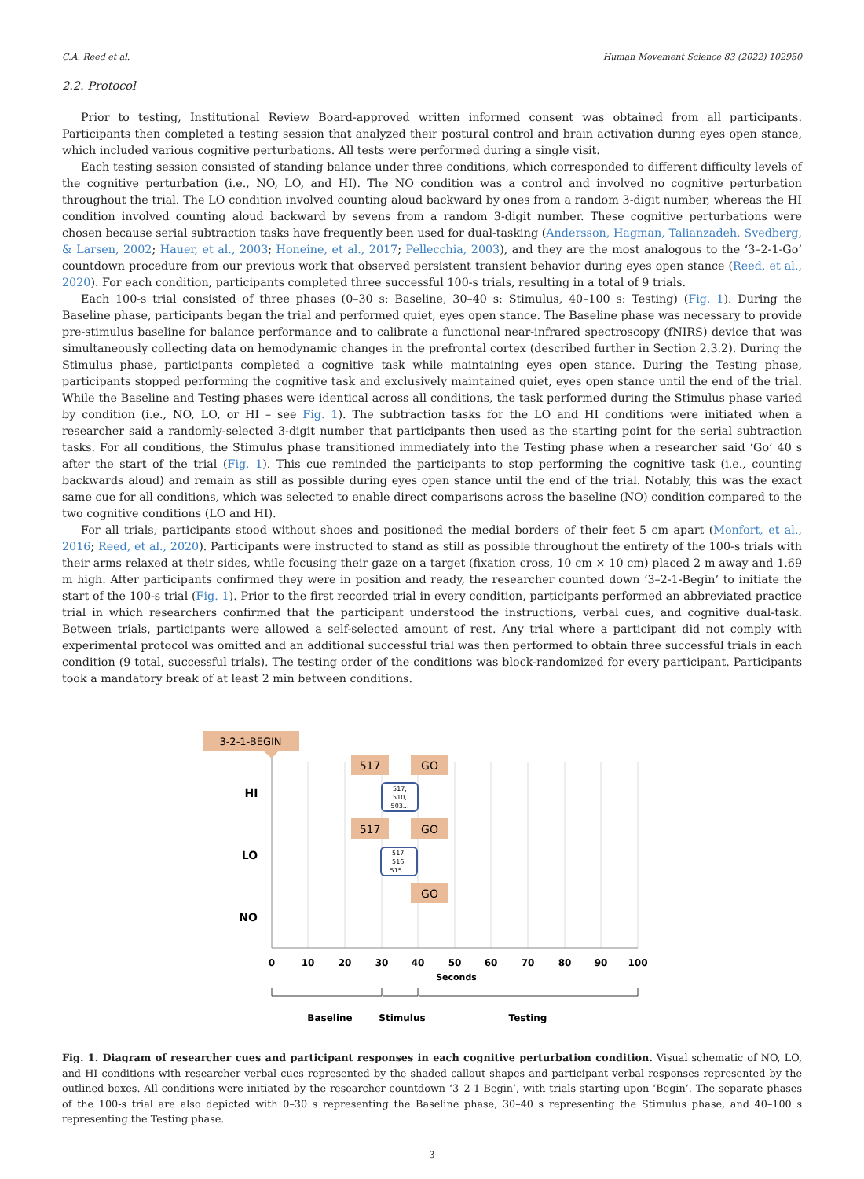C.A. Reed et al. Human Movement Science 83 (2022) 102950
2.2. Protocol
Prior to testing, Institutional Review Board-approved written informed consent was obtained from all participants. Participants then completed a testing session that analyzed their postural control and brain activation during eyes open stance, which included various cognitive perturbations. All tests were performed during a single visit.
Each testing session consisted of standing balance under three conditions, which corresponded to different difficulty levels of the cognitive perturbation (i.e., NO, LO, and HI). The NO condition was a control and involved no cognitive perturbation throughout the trial. The LO condition involved counting aloud backward by ones from a random 3-digit number, whereas the HI condition involved counting aloud backward by sevens from a random 3-digit number. These cognitive perturbations were chosen because serial subtraction tasks have frequently been used for dual-tasking (Andersson, Hagman, Talianzadeh, Svedberg, & Larsen, 2002; Hauer, et al., 2003; Honeine, et al., 2017; Pellecchia, 2003), and they are the most analogous to the ‘3–2-1-Go’ countdown procedure from our previous work that observed persistent transient behavior during eyes open stance (Reed, et al., 2020). For each condition, participants completed three successful 100-s trials, resulting in a total of 9 trials.
Each 100-s trial consisted of three phases (0–30 s: Baseline, 30–40 s: Stimulus, 40–100 s: Testing) (Fig. 1). During the Baseline phase, participants began the trial and performed quiet, eyes open stance. The Baseline phase was necessary to provide pre-stimulus baseline for balance performance and to calibrate a functional near-infrared spectroscopy (fNIRS) device that was simultaneously collecting data on hemodynamic changes in the prefrontal cortex (described further in Section 2.3.2). During the Stimulus phase, participants completed a cognitive task while maintaining eyes open stance. During the Testing phase, participants stopped performing the cognitive task and exclusively maintained quiet, eyes open stance until the end of the trial. While the Baseline and Testing phases were identical across all conditions, the task performed during the Stimulus phase varied by condition (i.e., NO, LO, or HI – see Fig. 1). The subtraction tasks for the LO and HI conditions were initiated when a researcher said a randomly-selected 3-digit number that participants then used as the starting point for the serial subtraction tasks. For all conditions, the Stimulus phase transitioned immediately into the Testing phase when a researcher said ‘Go’ 40 s after the start of the trial (Fig. 1). This cue reminded the participants to stop performing the cognitive task (i.e., counting backwards aloud) and remain as still as possible during eyes open stance until the end of the trial. Notably, this was the exact same cue for all conditions, which was selected to enable direct comparisons across the baseline (NO) condition compared to the two cognitive conditions (LO and HI).
For all trials, participants stood without shoes and positioned the medial borders of their feet 5 cm apart (Monfort, et al., 2016; Reed, et al., 2020). Participants were instructed to stand as still as possible throughout the entirety of the 100-s trials with their arms relaxed at their sides, while focusing their gaze on a target (fixation cross, 10 cm × 10 cm) placed 2 m away and 1.69 m high. After participants confirmed they were in position and ready, the researcher counted down ‘3–2-1-Begin’ to initiate the start of the 100-s trial (Fig. 1). Prior to the first recorded trial in every condition, participants performed an abbreviated practice trial in which researchers confirmed that the participant understood the instructions, verbal cues, and cognitive dual-task. Between trials, participants were allowed a self-selected amount of rest. Any trial where a participant did not comply with experimental protocol was omitted and an additional successful trial was then performed to obtain three successful trials in each condition (9 total, successful trials). The testing order of the conditions was block-randomized for every participant. Participants took a mandatory break of at least 2 min between conditions.
3-2-1-BEGIN
517
GO
517
GO
GO
517,
510,
503...
517,
516,
515...
HI
LO
NO
0
10
20
30
40
50
60
70
80
90
100
Seconds
Baseline
Stimulus
Testing
Fig. 1. Diagram of researcher cues and participant responses in each cognitive perturbation condition. Visual schematic of NO, LO, and HI conditions with researcher verbal cues represented by the shaded callout shapes and participant verbal responses represented by the outlined boxes. All conditions were initiated by the researcher countdown ‘3–2-1-Begin’, with trials starting upon ‘Begin’. The separate phases of the 100-s trial are also depicted with 0–30 s representing the Baseline phase, 30–40 s representing the Stimulus phase, and 40–100 s representing the Testing phase.
3